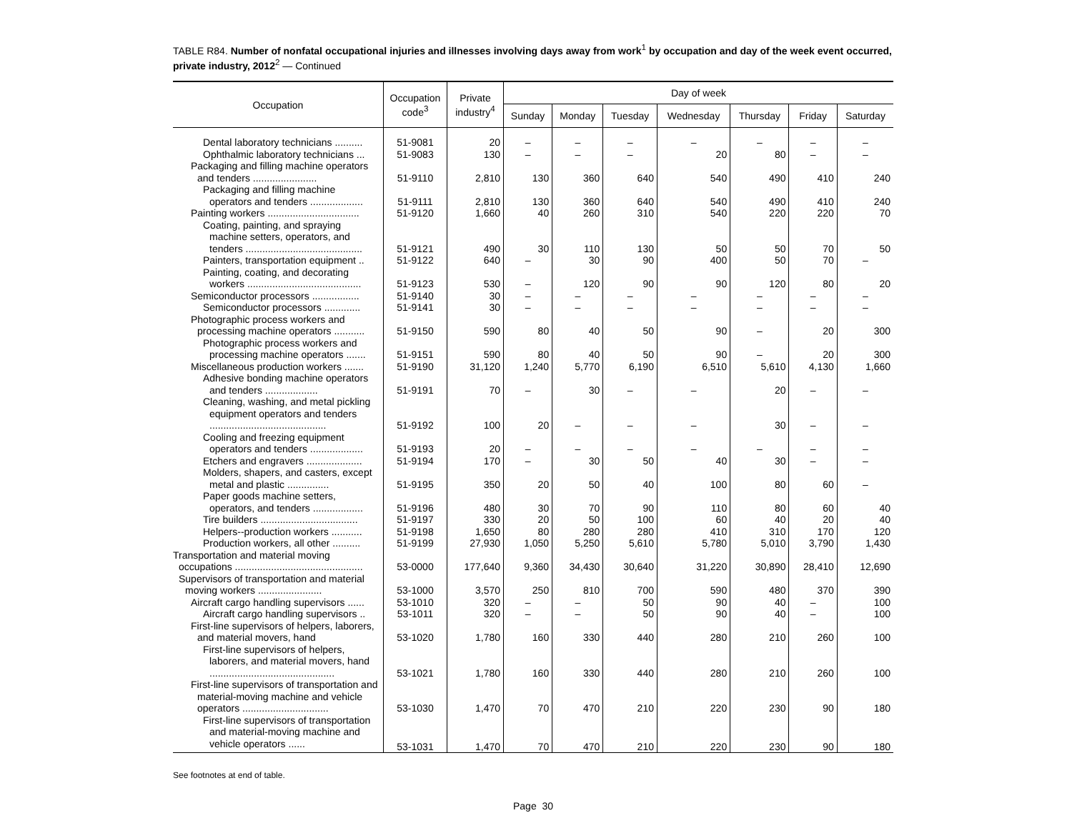TABLE R84. Number of nonfatal occupational injuries and illnesses involving days away from work<sup>1</sup> by occupation and day of the week event occurred, private industry, 2012<sup>2</sup> — Continued
| Occupation | Occupation code<sup>3</sup> | Private industry<sup>4</sup> | Day of week | | | | | | |
| --- | --- | --- | --- | --- | --- | --- | --- | --- | --- |
| | | | Sunday | Monday | Tuesday | Wednesday | Thursday | Friday | Saturday |
| Dental laboratory technicians .......... | 51-9081 | 20 | – | – | – | – | – | – | – |
| Ophthalmic laboratory technicians ... | 51-9083 | 130 | – | – | – | 20 | 80 | – | – |
| Packaging and filling machine operators and tenders ....................... | 51-9110 | 2,810 | 130 | 360 | 640 | 540 | 490 | 410 | 240 |
| Packaging and filling machine operators and tenders ................... | 51-9111 | 2,810 | 130 | 360 | 640 | 540 | 490 | 410 | 240 |
| Painting workers ................................. | 51-9120 | 1,660 | 40 | 260 | 310 | 540 | 220 | 220 | 70 |
| Coating, painting, and spraying machine setters, operators, and tenders .......................................... | 51-9121 | 490 | 30 | 110 | 130 | 50 | 50 | 70 | 50 |
| Painters, transportation equipment .. | 51-9122 | 640 | – | 30 | 90 | 400 | 50 | 70 | – |
| Painting, coating, and decorating workers ......................................... | 51-9123 | 530 | – | 120 | 90 | 90 | 120 | 80 | 20 |
| Semiconductor processors ................. | 51-9140 | 30 | – | – | – | – | – | – | – |
| Semiconductor processors ............. | 51-9141 | 30 | – | – | – | – | – | – | – |
| Photographic process workers and processing machine operators ........... | 51-9150 | 590 | 80 | 40 | 50 | 90 | – | 20 | 300 |
| Photographic process workers and processing machine operators ....... | 51-9151 | 590 | 80 | 40 | 50 | 90 | – | 20 | 300 |
| Miscellaneous production workers ....... | 51-9190 | 31,120 | 1,240 | 5,770 | 6,190 | 6,510 | 5,610 | 4,130 | 1,660 |
| Adhesive bonding machine operators and tenders ................... | 51-9191 | 70 | – | 30 | – | – | 20 | – | – |
| Cleaning, washing, and metal pickling equipment operators and tenders .......................................... | 51-9192 | 100 | 20 | – | – | – | 30 | – | – |
| Cooling and freezing equipment operators and tenders ................... | 51-9193 | 20 | – | – | – | – | – | – | – |
| Etchers and engravers .................... | 51-9194 | 170 | – | 30 | 50 | 40 | 30 | – | – |
| Molders, shapers, and casters, except metal and plastic ............... | 51-9195 | 350 | 20 | 50 | 40 | 100 | 80 | 60 | – |
| Paper goods machine setters, operators, and tenders .................. | 51-9196 | 480 | 30 | 70 | 90 | 110 | 80 | 60 | 40 |
| Tire builders ................................... | 51-9197 | 330 | 20 | 50 | 100 | 60 | 40 | 20 | 40 |
| Helpers--production workers ........... | 51-9198 | 1,650 | 80 | 280 | 280 | 410 | 310 | 170 | 120 |
| Production workers, all other .......... | 51-9199 | 27,930 | 1,050 | 5,250 | 5,610 | 5,780 | 5,010 | 3,790 | 1,430 |
| Transportation and material moving occupations .............................................. | 53-0000 | 177,640 | 9,360 | 34,430 | 30,640 | 31,220 | 30,890 | 28,410 | 12,690 |
| Supervisors of transportation and material moving workers ....................... | 53-1000 | 3,570 | 250 | 810 | 700 | 590 | 480 | 370 | 390 |
| Aircraft cargo handling supervisors ...... | 53-1010 | 320 | – | – | 50 | 90 | 40 | – | 100 |
| Aircraft cargo handling supervisors .. | 53-1011 | 320 | – | – | 50 | 90 | 40 | – | 100 |
| First-line supervisors of helpers, laborers, and material movers, hand | 53-1020 | 1,780 | 160 | 330 | 440 | 280 | 210 | 260 | 100 |
| First-line supervisors of helpers, laborers, and material movers, hand ............................................. | 53-1021 | 1,780 | 160 | 330 | 440 | 280 | 210 | 260 | 100 |
| First-line supervisors of transportation and material-moving machine and vehicle operators ............................... | 53-1030 | 1,470 | 70 | 470 | 210 | 220 | 230 | 90 | 180 |
| First-line supervisors of transportation and material-moving machine and vehicle operators ...... | 53-1031 | 1,470 | 70 | 470 | 210 | 220 | 230 | 90 | 180 |
See footnotes at end of table.
Page 30